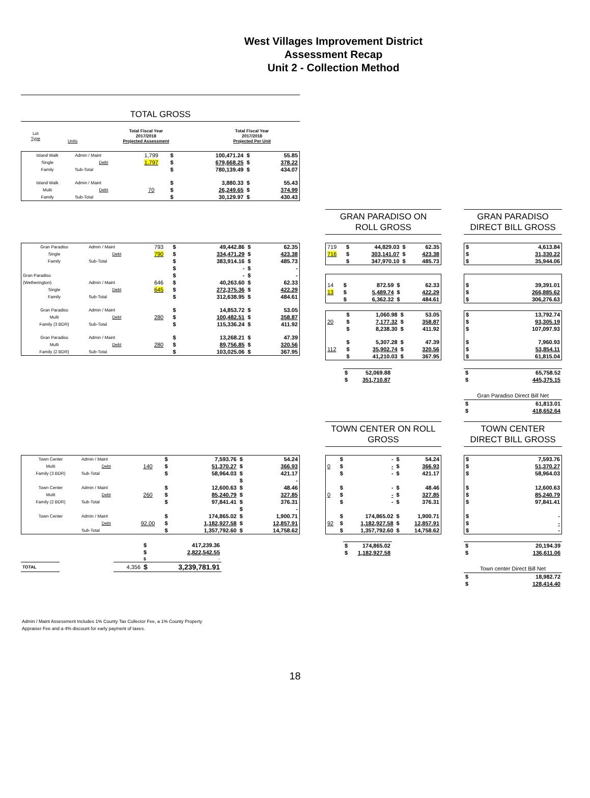West Villages Improvement District
Assessment Recap
Unit 2 - Collection Method
TOTAL GROSS
| Lot Type | | Units | Total Fiscal Year 2017/2018 Projected Assessment | Total Fiscal Year 2017/2018 Projected Per Unit |
| --- | --- | --- | --- | --- |
| Island Walk | Admin / Maint | 1,799 | $ | 100,471.24 | $ | 55.85 |
| Single | Debt | 1,797 | $ | 679,668.25 | $ | 378.22 |
| Family | Sub-Total | | $ | 780,139.49 | $ | 434.07 |
| Island Walk | Admin / Maint | | $ | 3,880.33 | $ | 55.43 |
| Multi | Debt | 70 | $ | 26,249.65 | $ | 374.99 |
| Family | Sub-Total | | $ | 30,129.97 | $ | 430.43 |
GRAN PARADISO ON
ROLL GROSS
GRAN PARADISO
DIRECT BILL GROSS
| Gran Paradiso | Admin / Maint | 793 | $ | 49,442.86 | $ | 62.35 |
| Single | Debt | 790 | $ | 334,471.29 | $ | 423.38 |
| Family | Sub-Total | | $ | 383,914.16 | $ | 485.73 |
| | | | $ | - | $ | - |
| Gran Paradiso | | | $ | - | $ | - |
| (Wetherington) | Admin / Maint | 646 | $ | 40,263.60 | $ | 62.33 |
| Single | Debt | 645 | $ | 272,375.36 | $ | 422.29 |
| Family | Sub-Total | | $ | 312,638.95 | $ | 484.61 |
| Gran Paradiso | Admin / Maint | | $ | 14,853.72 | $ | 53.05 |
| Multi | Debt | 280 | $ | 100,482.51 | $ | 358.87 |
| Family (3 BDR) | Sub-Total | | $ | 115,336.24 | $ | 411.92 |
| Gran Paradiso | Admin / Maint | | $ | 13,268.21 | $ | 47.39 |
| Multi | Debt | 280 | $ | 89,756.85 | $ | 320.56 |
| Family (2 BDR) | Sub-Total | | $ | 103,025.06 | $ | 367.95 |
| 719 | $ | 44,829.03 | $ | 62.35 |
| 716 | $ | 303,141.07 | $ | 423.38 |
| | $ | 347,970.10 | $ | 485.73 |
| 14 | $ | 872.59 | $ | 62.33 |
| 13 | $ | 5,489.74 | $ | 422.29 |
| | $ | 6,362.32 | $ | 484.61 |
| | $ | 1,060.98 | $ | 53.05 |
| 20 | $ | 7,177.32 | $ | 358.87 |
| | $ | 8,238.30 | $ | 411.92 |
| | $ | 5,307.28 | $ | 47.39 |
| 112 | $ | 35,902.74 | $ | 320.56 |
| | $ | 41,210.03 | $ | 367.95 |
| $ | 52,069.88 |
| $ | 351,710.87 |
| $ | 4,613.84 |
| $ | 31,330.22 |
| $ | 35,944.06 |
| $ | 39,391.01 |
| $ | 266,885.62 |
| $ | 306,276.63 |
| $ | 13,792.74 |
| $ | 93,305.19 |
| $ | 107,097.93 |
| $ | 7,960.93 |
| $ | 53,854.11 |
| $ | 61,815.04 |
| $ | 65,758.52 |
| $ | 445,375.15 |
Gran Paradiso Direct Bill Net
| $ | 61,813.01 |
| $ | 418,652.64 |
TOWN CENTER ON ROLL
GROSS
TOWN CENTER
DIRECT BILL GROSS
| Town Center | Admin / Maint | | $ | 7,593.76 | $ | 54.24 |
| Multi | Debt | 140 | $ | 51,370.27 | $ | 366.93 |
| Family (3 BDR) | Sub-Total | | $ | 58,964.03 | $ | 421.17 |
| | | | | | $ | - |
| Town Center | Admin / Maint | | $ | 12,600.63 | $ | 48.46 |
| Multi | Debt | 260 | $ | 85,240.79 | $ | 327.85 |
| Family (2 BDR) | Sub-Total | | $ | 97,841.41 | $ | 376.31 |
| | | | | | $ | - |
| Town Center | Admin / Maint | | $ | 174,865.02 | $ | 1,900.71 |
| | Debt | 92.00 | $ | 1,182,927.58 | $ | 12,857.91 |
| | Sub-Total | | $ | 1,357,792.60 | $ | 14,758.62 |
| | | | $ | 417,239.36 | |
| | | | $ | 2,822,542.55 | |
| | | | $ | - | |
| TOTAL | | 4,356 | $ | 3,239,781.91 | |
| | $ | - | $ | 54.24 |
| 0 | $ | - | $ | 366.93 |
| | $ | - | $ | 421.17 |
| | $ | - | $ | 48.46 |
| 0 | $ | - | $ | 327.85 |
| | $ | - | $ | 376.31 |
| | $ | 174,865.02 | $ | 1,900.71 |
| 92 | $ | 1,182,927.58 | $ | 12,857.91 |
| | $ | 1,357,792.60 | $ | 14,758.62 |
| $ | 174,865.02 |
| $ | 1,182,927.58 |
| $ | 7,593.76 |
| $ | 51,370.27 |
| $ | 58,964.03 |
| $ | 12,600.63 |
| $ | 85,240.79 |
| $ | 97,841.41 |
| $ | - |
| $ | - |
| $ | - |
| $ | 20,194.39 |
| $ | 136,611.06 |
Town center Direct Bill Net
| $ | 18,982.72 |
| $ | 128,414.40 |
Admin / Maint Assessment Includes 1% County Tax Collector Fee, a 1% County Property
Appraiser Fee and a 4% discount for early payment of taxes.
18